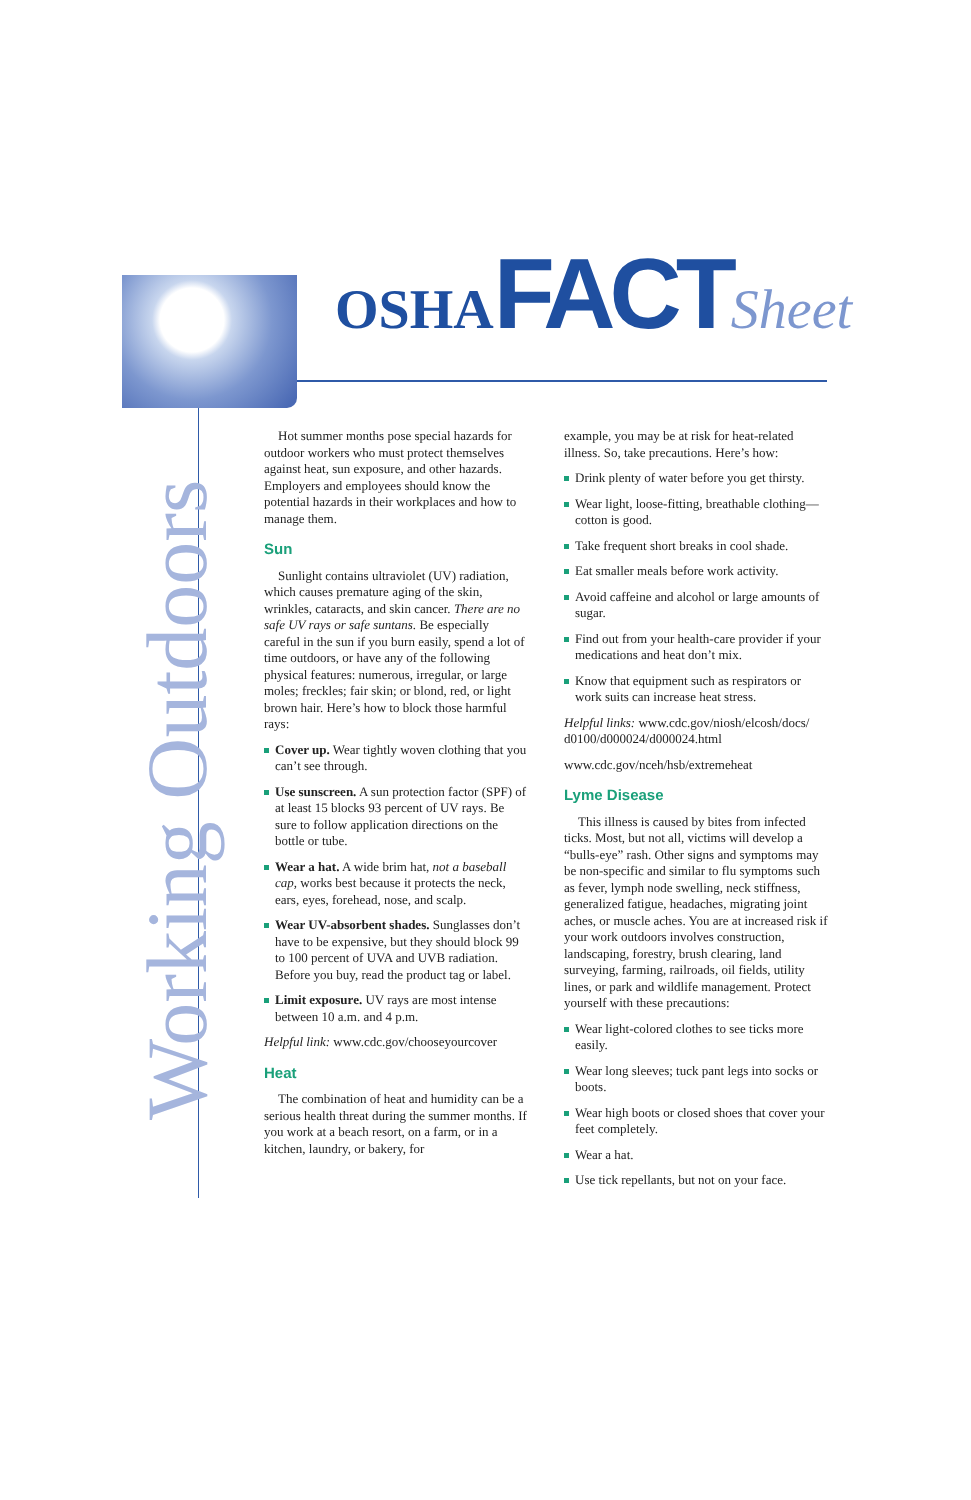OSHA FACT Sheet
Working Outdoors
Hot summer months pose special hazards for outdoor workers who must protect themselves against heat, sun exposure, and other hazards. Employers and employees should know the potential hazards in their workplaces and how to manage them.
Sun
Sunlight contains ultraviolet (UV) radiation, which causes premature aging of the skin, wrinkles, cataracts, and skin cancer. There are no safe UV rays or safe suntans. Be especially careful in the sun if you burn easily, spend a lot of time outdoors, or have any of the following physical features: numerous, irregular, or large moles; freckles; fair skin; or blond, red, or light brown hair. Here’s how to block those harmful rays:
Cover up. Wear tightly woven clothing that you can’t see through.
Use sunscreen. A sun protection factor (SPF) of at least 15 blocks 93 percent of UV rays. Be sure to follow application directions on the bottle or tube.
Wear a hat. A wide brim hat, not a baseball cap, works best because it protects the neck, ears, eyes, forehead, nose, and scalp.
Wear UV-absorbent shades. Sunglasses don’t have to be expensive, but they should block 99 to 100 percent of UVA and UVB radiation. Before you buy, read the product tag or label.
Limit exposure. UV rays are most intense between 10 a.m. and 4 p.m.
Helpful link: www.cdc.gov/chooseyourcover
Heat
The combination of heat and humidity can be a serious health threat during the summer months. If you work at a beach resort, on a farm, or in a kitchen, laundry, or bakery, for
example, you may be at risk for heat-related illness. So, take precautions. Here’s how:
Drink plenty of water before you get thirsty.
Wear light, loose-fitting, breathable clothing—cotton is good.
Take frequent short breaks in cool shade.
Eat smaller meals before work activity.
Avoid caffeine and alcohol or large amounts of sugar.
Find out from your health-care provider if your medications and heat don’t mix.
Know that equipment such as respirators or work suits can increase heat stress.
Helpful links: www.cdc.gov/niosh/elcosh/docs/ d0100/d000024/d000024.html
www.cdc.gov/nceh/hsb/extremeheat
Lyme Disease
This illness is caused by bites from infected ticks. Most, but not all, victims will develop a “bulls-eye” rash. Other signs and symptoms may be non-specific and similar to flu symptoms such as fever, lymph node swelling, neck stiffness, generalized fatigue, headaches, migrating joint aches, or muscle aches. You are at increased risk if your work outdoors involves construction, landscaping, forestry, brush clearing, land surveying, farming, railroads, oil fields, utility lines, or park and wildlife management. Protect yourself with these precautions:
Wear light-colored clothes to see ticks more easily.
Wear long sleeves; tuck pant legs into socks or boots.
Wear high boots or closed shoes that cover your feet completely.
Wear a hat.
Use tick repellants, but not on your face.